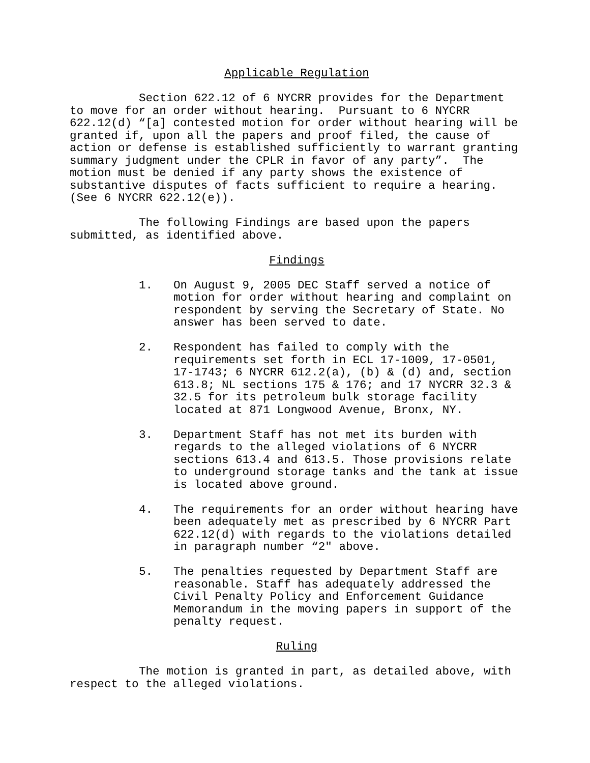Applicable Regulation
Section 622.12 of 6 NYCRR provides for the Department to move for an order without hearing. Pursuant to 6 NYCRR 622.12(d) “[a] contested motion for order without hearing will be granted if, upon all the papers and proof filed, the cause of action or defense is established sufficiently to warrant granting summary judgment under the CPLR in favor of any party”. The motion must be denied if any party shows the existence of substantive disputes of facts sufficient to require a hearing. (See 6 NYCRR 622.12(e)).
The following Findings are based upon the papers submitted, as identified above.
Findings
1. On August 9, 2005 DEC Staff served a notice of motion for order without hearing and complaint on respondent by serving the Secretary of State. No answer has been served to date.
2. Respondent has failed to comply with the requirements set forth in ECL 17-1009, 17-0501, 17-1743; 6 NYCRR 612.2(a), (b) & (d) and, section 613.8; NL sections 175 & 176; and 17 NYCRR 32.3 & 32.5 for its petroleum bulk storage facility located at 871 Longwood Avenue, Bronx, NY.
3. Department Staff has not met its burden with regards to the alleged violations of 6 NYCRR sections 613.4 and 613.5. Those provisions relate to underground storage tanks and the tank at issue is located above ground.
4. The requirements for an order without hearing have been adequately met as prescribed by 6 NYCRR Part 622.12(d) with regards to the violations detailed in paragraph number “2" above.
5. The penalties requested by Department Staff are reasonable. Staff has adequately addressed the Civil Penalty Policy and Enforcement Guidance Memorandum in the moving papers in support of the penalty request.
Ruling
The motion is granted in part, as detailed above, with respect to the alleged violations.